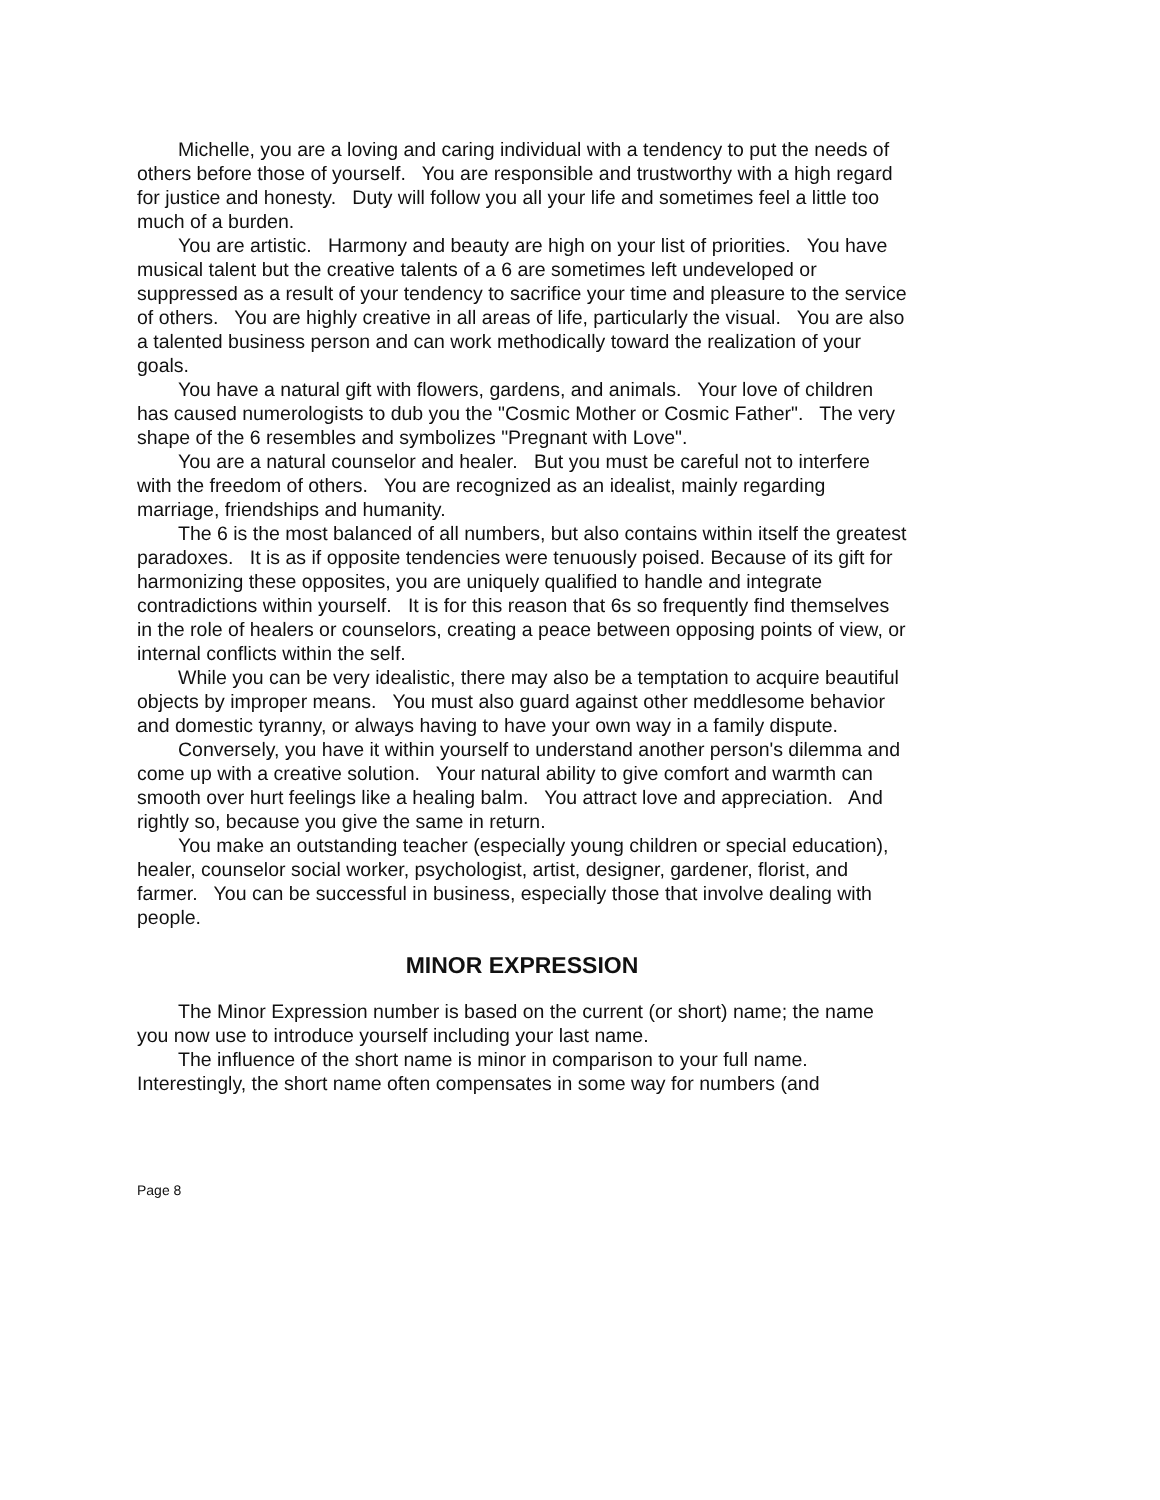Michelle, you are a loving and caring individual with a tendency to put the needs of others before those of yourself. You are responsible and trustworthy with a high regard for justice and honesty. Duty will follow you all your life and sometimes feel a little too much of a burden.
You are artistic. Harmony and beauty are high on your list of priorities. You have musical talent but the creative talents of a 6 are sometimes left undeveloped or suppressed as a result of your tendency to sacrifice your time and pleasure to the service of others. You are highly creative in all areas of life, particularly the visual. You are also a talented business person and can work methodically toward the realization of your goals.
You have a natural gift with flowers, gardens, and animals. Your love of children has caused numerologists to dub you the "Cosmic Mother or Cosmic Father". The very shape of the 6 resembles and symbolizes "Pregnant with Love".
You are a natural counselor and healer. But you must be careful not to interfere with the freedom of others. You are recognized as an idealist, mainly regarding marriage, friendships and humanity.
The 6 is the most balanced of all numbers, but also contains within itself the greatest paradoxes. It is as if opposite tendencies were tenuously poised. Because of its gift for harmonizing these opposites, you are uniquely qualified to handle and integrate contradictions within yourself. It is for this reason that 6s so frequently find themselves in the role of healers or counselors, creating a peace between opposing points of view, or internal conflicts within the self.
While you can be very idealistic, there may also be a temptation to acquire beautiful objects by improper means. You must also guard against other meddlesome behavior and domestic tyranny, or always having to have your own way in a family dispute.
Conversely, you have it within yourself to understand another person's dilemma and come up with a creative solution. Your natural ability to give comfort and warmth can smooth over hurt feelings like a healing balm. You attract love and appreciation. And rightly so, because you give the same in return.
You make an outstanding teacher (especially young children or special education), healer, counselor social worker, psychologist, artist, designer, gardener, florist, and farmer. You can be successful in business, especially those that involve dealing with people.
MINOR EXPRESSION
The Minor Expression number is based on the current (or short) name; the name you now use to introduce yourself including your last name.
The influence of the short name is minor in comparison to your full name. Interestingly, the short name often compensates in some way for numbers (and
Page 8